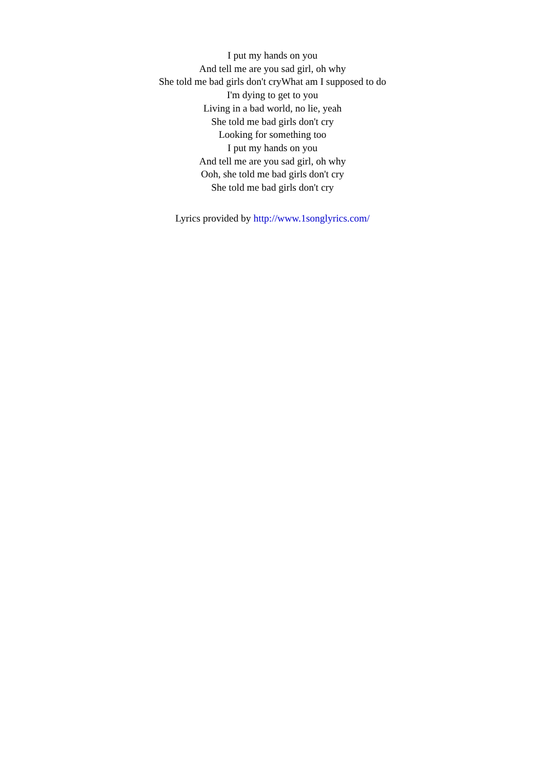I put my hands on you
And tell me are you sad girl, oh why
She told me bad girls don't cryWhat am I supposed to do
I'm dying to get to you
Living in a bad world, no lie, yeah
She told me bad girls don't cry
Looking for something too
I put my hands on you
And tell me are you sad girl, oh why
Ooh, she told me bad girls don't cry
She told me bad girls don't cry
Lyrics provided by http://www.1songlyrics.com/